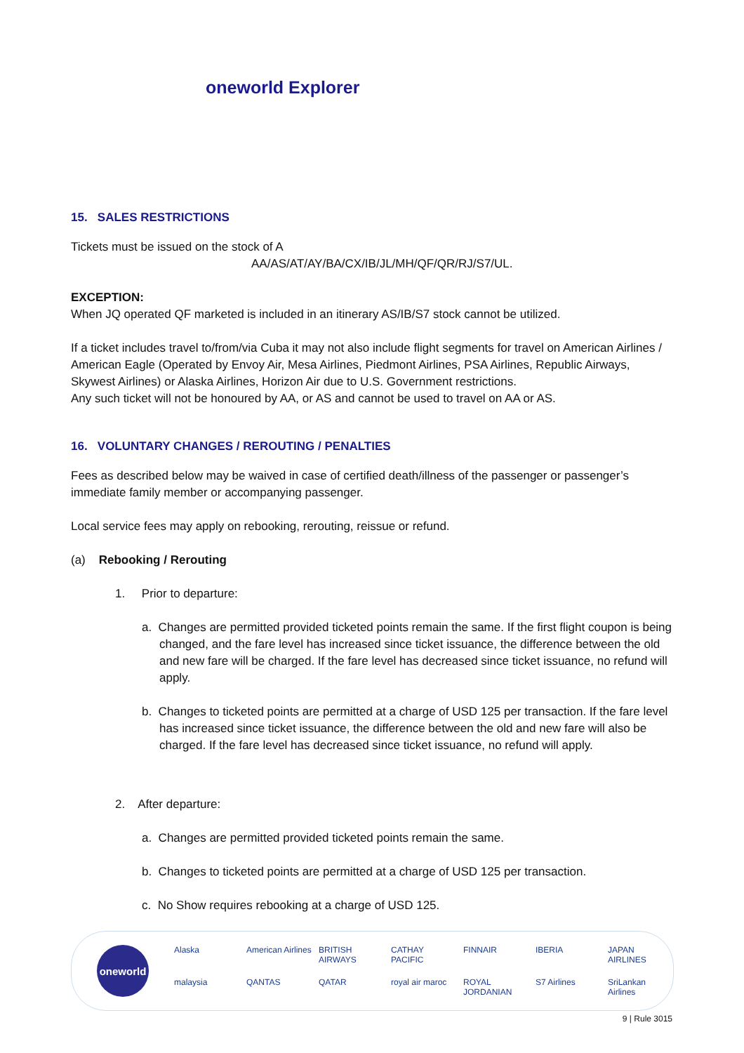oneworld Explorer
15. SALES RESTRICTIONS
Tickets must be issued on the stock of A
AA/AS/AT/AY/BA/CX/IB/JL/MH/QF/QR/RJ/S7/UL.
EXCEPTION:
When JQ operated QF marketed is included in an itinerary AS/IB/S7 stock cannot be utilized.
If a ticket includes travel to/from/via Cuba it may not also include flight segments for travel on American Airlines / American Eagle (Operated by Envoy Air, Mesa Airlines, Piedmont Airlines, PSA Airlines, Republic Airways, Skywest Airlines) or Alaska Airlines, Horizon Air due to U.S. Government restrictions.
Any such ticket will not be honoured by AA, or AS and cannot be used to travel on AA or AS.
16. VOLUNTARY CHANGES / REROUTING / PENALTIES
Fees as described below may be waived in case of certified death/illness of the passenger or passenger’s immediate family member or accompanying passenger.
Local service fees may apply on rebooking, rerouting, reissue or refund.
(a) Rebooking / Rerouting
1. Prior to departure:
a. Changes are permitted provided ticketed points remain the same. If the first flight coupon is being changed, and the fare level has increased since ticket issuance, the difference between the old and new fare will be charged. If the fare level has decreased since ticket issuance, no refund will apply.
b. Changes to ticketed points are permitted at a charge of USD 125 per transaction. If the fare level has increased since ticket issuance, the difference between the old and new fare will also be charged. If the fare level has decreased since ticket issuance, no refund will apply.
2. After departure:
a. Changes are permitted provided ticketed points remain the same.
b. Changes to ticketed points are permitted at a charge of USD 125 per transaction.
c. No Show requires rebooking at a charge of USD 125.
oneworld
Alaska American Airlines BRITISH AIRWAYS CATHAY PACIFIC FINNAIR IBERIA JAPAN AIRLINES malaysia QANTAS QATAR royal air maroc ROYAL JORDANIAN S7 Airlines SriLankan Airlines
9 | Rule 3015